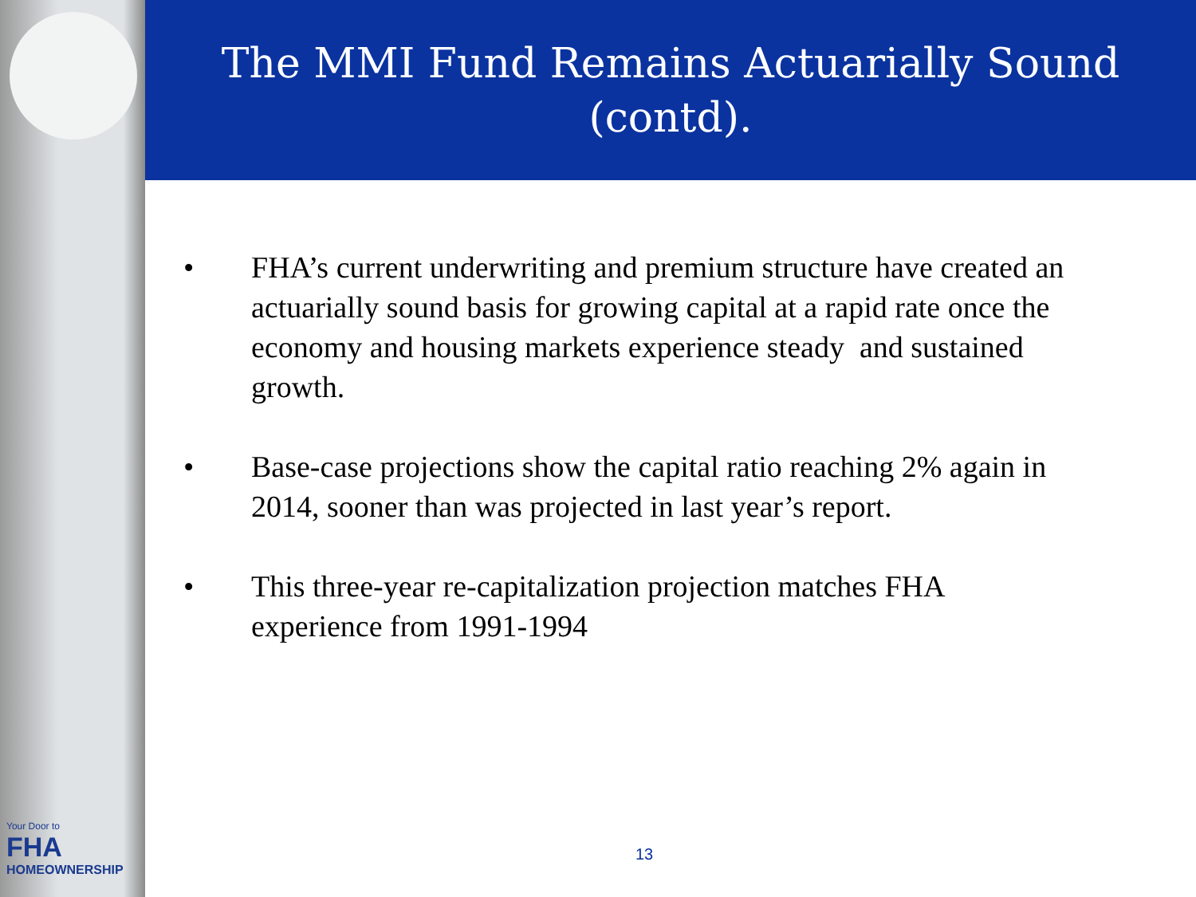The MMI Fund Remains Actuarially Sound
(contd).
• FHA’s current underwriting and premium structure have created an actuarially sound basis for growing capital at a rapid rate once the economy and housing markets experience steady and sustained growth.
• Base-case projections show the capital ratio reaching 2% again in 2014, sooner than was projected in last year’s report.
• This three-year re-capitalization projection matches FHA experience from 1991-1994
Your Door to
FHA
HOMEOWNERSHIP
13